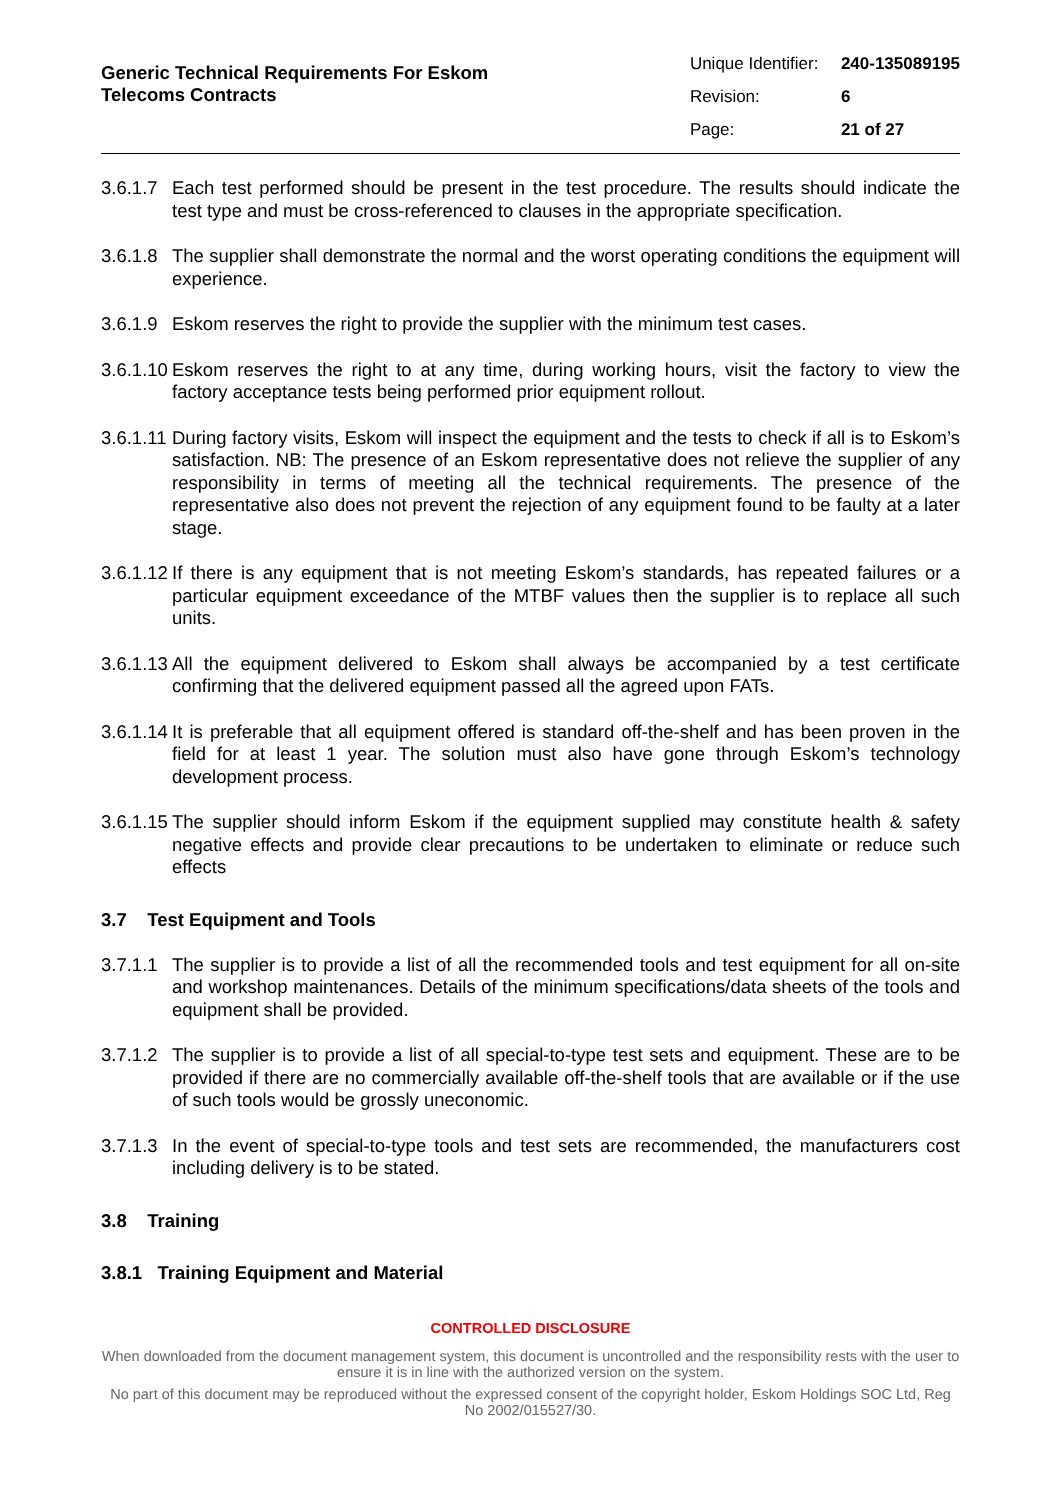Generic Technical Requirements For Eskom
Telecoms Contracts
| Unique Identifier: | 240-135089195 |
| Revision: | 6 |
| Page: | 21 of 27 |
3.6.1.7 Each test performed should be present in the test procedure. The results should indicate the test type and must be cross-referenced to clauses in the appropriate specification.
3.6.1.8 The supplier shall demonstrate the normal and the worst operating conditions the equipment will experience.
3.6.1.9 Eskom reserves the right to provide the supplier with the minimum test cases.
3.6.1.10 Eskom reserves the right to at any time, during working hours, visit the factory to view the factory acceptance tests being performed prior equipment rollout.
3.6.1.11 During factory visits, Eskom will inspect the equipment and the tests to check if all is to Eskom’s satisfaction. NB: The presence of an Eskom representative does not relieve the supplier of any responsibility in terms of meeting all the technical requirements. The presence of the representative also does not prevent the rejection of any equipment found to be faulty at a later stage.
3.6.1.12 If there is any equipment that is not meeting Eskom’s standards, has repeated failures or a particular equipment exceedance of the MTBF values then the supplier is to replace all such units.
3.6.1.13 All the equipment delivered to Eskom shall always be accompanied by a test certificate confirming that the delivered equipment passed all the agreed upon FATs.
3.6.1.14 It is preferable that all equipment offered is standard off-the-shelf and has been proven in the field for at least 1 year. The solution must also have gone through Eskom’s technology development process.
3.6.1.15 The supplier should inform Eskom if the equipment supplied may constitute health & safety negative effects and provide clear precautions to be undertaken to eliminate or reduce such effects
3.7 Test Equipment and Tools
3.7.1.1 The supplier is to provide a list of all the recommended tools and test equipment for all on-site and workshop maintenances. Details of the minimum specifications/data sheets of the tools and equipment shall be provided.
3.7.1.2 The supplier is to provide a list of all special-to-type test sets and equipment. These are to be provided if there are no commercially available off-the-shelf tools that are available or if the use of such tools would be grossly uneconomic.
3.7.1.3 In the event of special-to-type tools and test sets are recommended, the manufacturers cost including delivery is to be stated.
3.8 Training
3.8.1 Training Equipment and Material
CONTROLLED DISCLOSURE
When downloaded from the document management system, this document is uncontrolled and the responsibility rests with the user to ensure it is in line with the authorized version on the system.
No part of this document may be reproduced without the expressed consent of the copyright holder, Eskom Holdings SOC Ltd, Reg No 2002/015527/30.